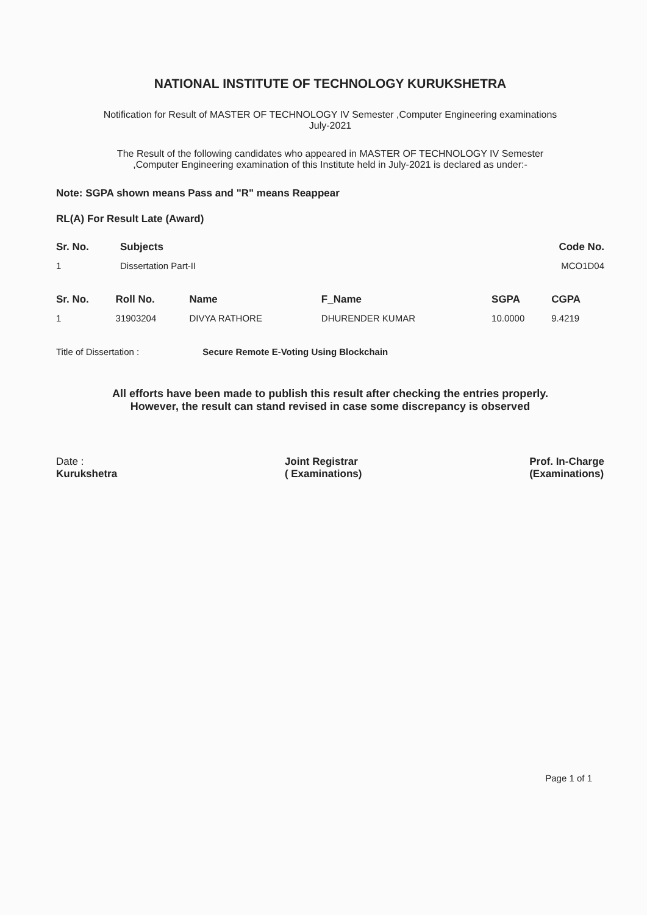NATIONAL INSTITUTE OF TECHNOLOGY KURUKSHETRA
Notification for Result of MASTER OF TECHNOLOGY IV Semester ,Computer Engineering examinations
July-2021
The Result of the following candidates who appeared in MASTER OF TECHNOLOGY IV Semester
,Computer Engineering examination of this Institute held in July-2021 is declared as under:-
Note: SGPA shown means Pass and "R" means Reappear
RL(A) For Result Late (Award)
| Sr. No. | Subjects | Code No. |
| --- | --- | --- |
| 1 | Dissertation Part-II | MCO1D04 |
| Sr. No. | Roll No. | Name | F_Name | SGPA | CGPA |
| --- | --- | --- | --- | --- | --- |
| 1 | 31903204 | DIVYA RATHORE | DHURENDER KUMAR | 10.0000 | 9.4219 |
Title of Dissertation : Secure Remote E-Voting Using Blockchain
All efforts have been made to publish this result after checking the entries properly.
However, the result can stand revised in case some discrepancy is observed
Date :
Kurukshetra
Joint Registrar
( Examinations)
Prof. In-Charge
(Examinations)
Page 1 of 1